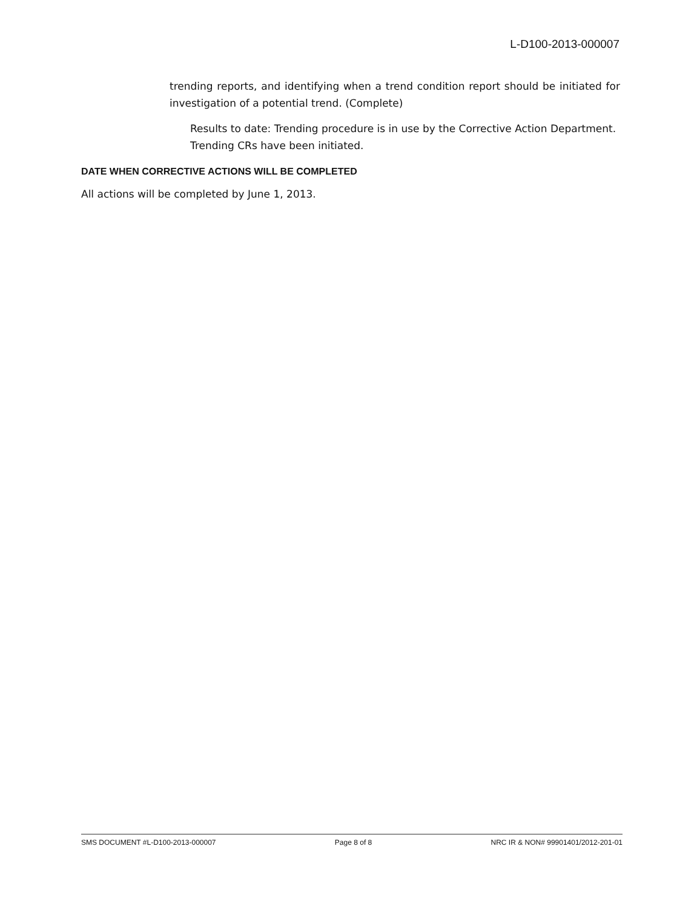L-D100-2013-000007
trending reports, and identifying when a trend condition report should be initiated for investigation of a potential trend. (Complete)
Results to date: Trending procedure is in use by the Corrective Action Department. Trending CRs have been initiated.
DATE WHEN CORRECTIVE ACTIONS WILL BE COMPLETED
All actions will be completed by June 1, 2013.
SMS DOCUMENT #L-D100-2013-000007 Page 8 of 8 NRC IR & NON# 99901401/2012-201-01